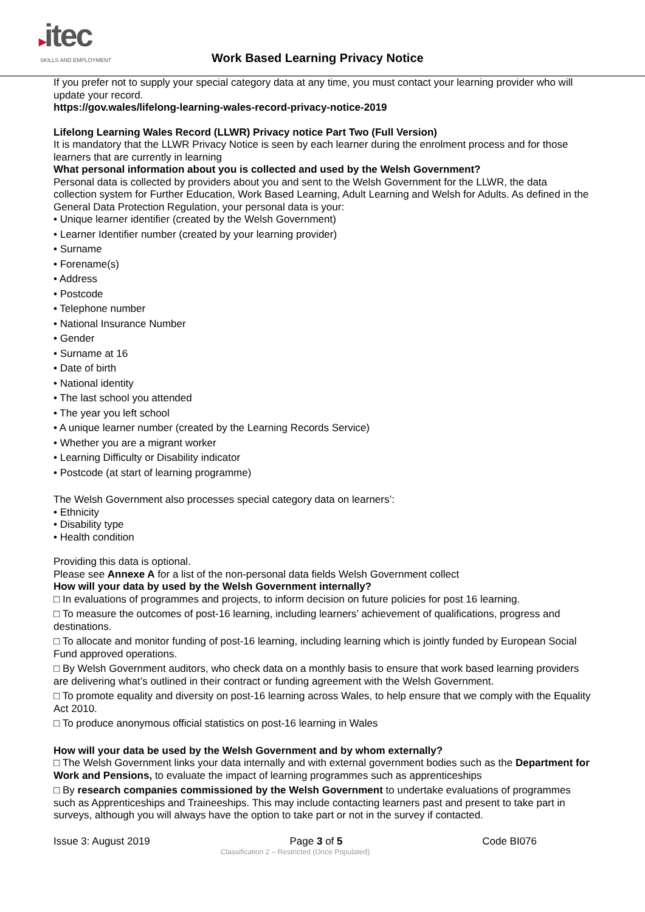▸itec
SKILLS AND EMPLOYMENT
Work Based Learning Privacy Notice
If you prefer not to supply your special category data at any time, you must contact your learning provider who will update your record.
https://gov.wales/lifelong-learning-wales-record-privacy-notice-2019
Lifelong Learning Wales Record (LLWR) Privacy notice Part Two (Full Version)
It is mandatory that the LLWR Privacy Notice is seen by each learner during the enrolment process and for those learners that are currently in learning
What personal information about you is collected and used by the Welsh Government?
Personal data is collected by providers about you and sent to the Welsh Government for the LLWR, the data collection system for Further Education, Work Based Learning, Adult Learning and Welsh for Adults. As defined in the General Data Protection Regulation, your personal data is your:
• Unique learner identifier (created by the Welsh Government)
• Learner Identifier number (created by your learning provider)
• Surname
• Forename(s)
• Address
• Postcode
• Telephone number
• National Insurance Number
• Gender
• Surname at 16
• Date of birth
• National identity
• The last school you attended
• The year you left school
• A unique learner number (created by the Learning Records Service)
• Whether you are a migrant worker
• Learning Difficulty or Disability indicator
• Postcode (at start of learning programme)
The Welsh Government also processes special category data on learners’:
• Ethnicity
• Disability type
• Health condition
Providing this data is optional.
Please see Annexe A for a list of the non-personal data fields Welsh Government collect
How will your data by used by the Welsh Government internally?
□ In evaluations of programmes and projects, to inform decision on future policies for post 16 learning.
□ To measure the outcomes of post-16 learning, including learners’ achievement of qualifications, progress and destinations.
□ To allocate and monitor funding of post-16 learning, including learning which is jointly funded by European Social Fund approved operations.
□ By Welsh Government auditors, who check data on a monthly basis to ensure that work based learning providers are delivering what’s outlined in their contract or funding agreement with the Welsh Government.
□ To promote equality and diversity on post-16 learning across Wales, to help ensure that we comply with the Equality Act 2010.
□ To produce anonymous official statistics on post-16 learning in Wales
How will your data be used by the Welsh Government and by whom externally?
□ The Welsh Government links your data internally and with external government bodies such as the Department for Work and Pensions, to evaluate the impact of learning programmes such as apprenticeships
□ By research companies commissioned by the Welsh Government to undertake evaluations of programmes such as Apprenticeships and Traineeships. This may include contacting learners past and present to take part in surveys, although you will always have the option to take part or not in the survey if contacted.
Issue 3: August 2019 Page 3 of 5 Code BI076
Classification 2 – Restricted (Once Populated)